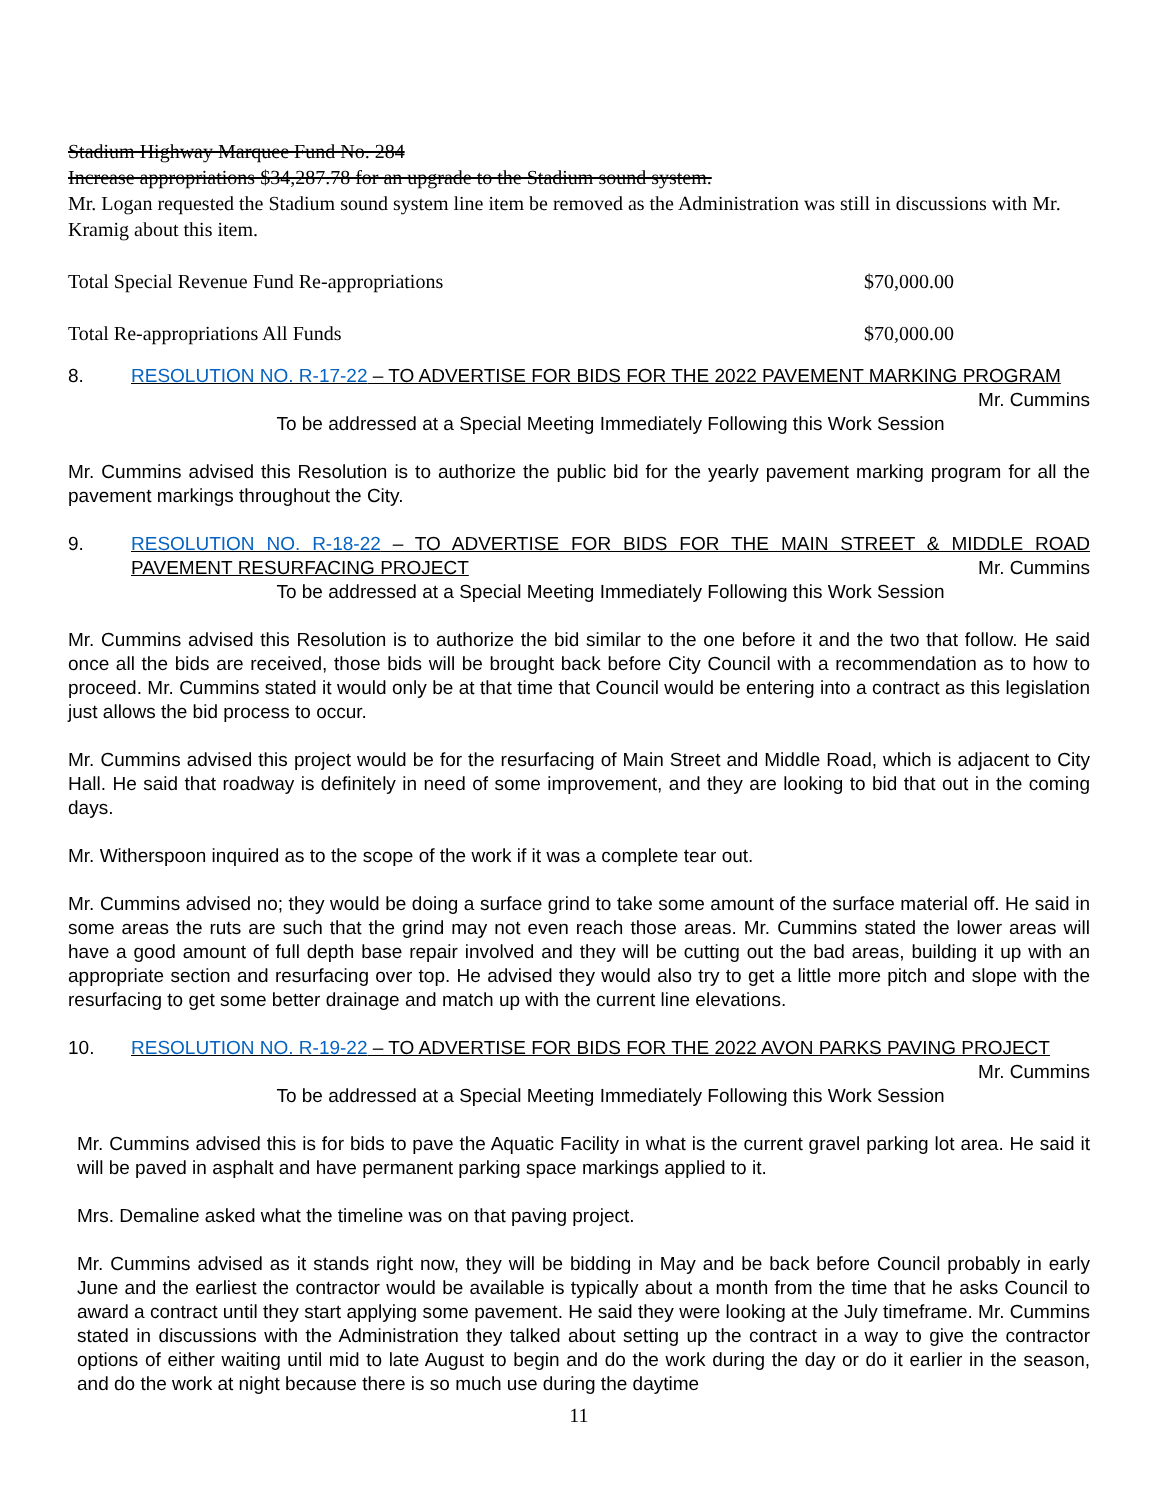Stadium Highway Marquee Fund No. 284
Increase appropriations $34,287.78 for an upgrade to the Stadium sound system.
Mr. Logan requested the Stadium sound system line item be removed as the Administration was still in discussions with Mr. Kramig about this item.
Total Special Revenue Fund Re-appropriations $70,000.00
Total Re-appropriations All Funds $70,000.00
8. RESOLUTION NO. R-17-22 – TO ADVERTISE FOR BIDS FOR THE 2022 PAVEMENT MARKING PROGRAM Mr. Cummins
To be addressed at a Special Meeting Immediately Following this Work Session
Mr. Cummins advised this Resolution is to authorize the public bid for the yearly pavement marking program for all the pavement markings throughout the City.
9. RESOLUTION NO. R-18-22 – TO ADVERTISE FOR BIDS FOR THE MAIN STREET & MIDDLE ROAD PAVEMENT RESURFACING PROJECT Mr. Cummins
To be addressed at a Special Meeting Immediately Following this Work Session
Mr. Cummins advised this Resolution is to authorize the bid similar to the one before it and the two that follow. He said once all the bids are received, those bids will be brought back before City Council with a recommendation as to how to proceed. Mr. Cummins stated it would only be at that time that Council would be entering into a contract as this legislation just allows the bid process to occur.
Mr. Cummins advised this project would be for the resurfacing of Main Street and Middle Road, which is adjacent to City Hall. He said that roadway is definitely in need of some improvement, and they are looking to bid that out in the coming days.
Mr. Witherspoon inquired as to the scope of the work if it was a complete tear out.
Mr. Cummins advised no; they would be doing a surface grind to take some amount of the surface material off. He said in some areas the ruts are such that the grind may not even reach those areas. Mr. Cummins stated the lower areas will have a good amount of full depth base repair involved and they will be cutting out the bad areas, building it up with an appropriate section and resurfacing over top. He advised they would also try to get a little more pitch and slope with the resurfacing to get some better drainage and match up with the current line elevations.
10. RESOLUTION NO. R-19-22 – TO ADVERTISE FOR BIDS FOR THE 2022 AVON PARKS PAVING PROJECT Mr. Cummins
To be addressed at a Special Meeting Immediately Following this Work Session
Mr. Cummins advised this is for bids to pave the Aquatic Facility in what is the current gravel parking lot area. He said it will be paved in asphalt and have permanent parking space markings applied to it.
Mrs. Demaline asked what the timeline was on that paving project.
Mr. Cummins advised as it stands right now, they will be bidding in May and be back before Council probably in early June and the earliest the contractor would be available is typically about a month from the time that he asks Council to award a contract until they start applying some pavement. He said they were looking at the July timeframe. Mr. Cummins stated in discussions with the Administration they talked about setting up the contract in a way to give the contractor options of either waiting until mid to late August to begin and do the work during the day or do it earlier in the season, and do the work at night because there is so much use during the daytime
11